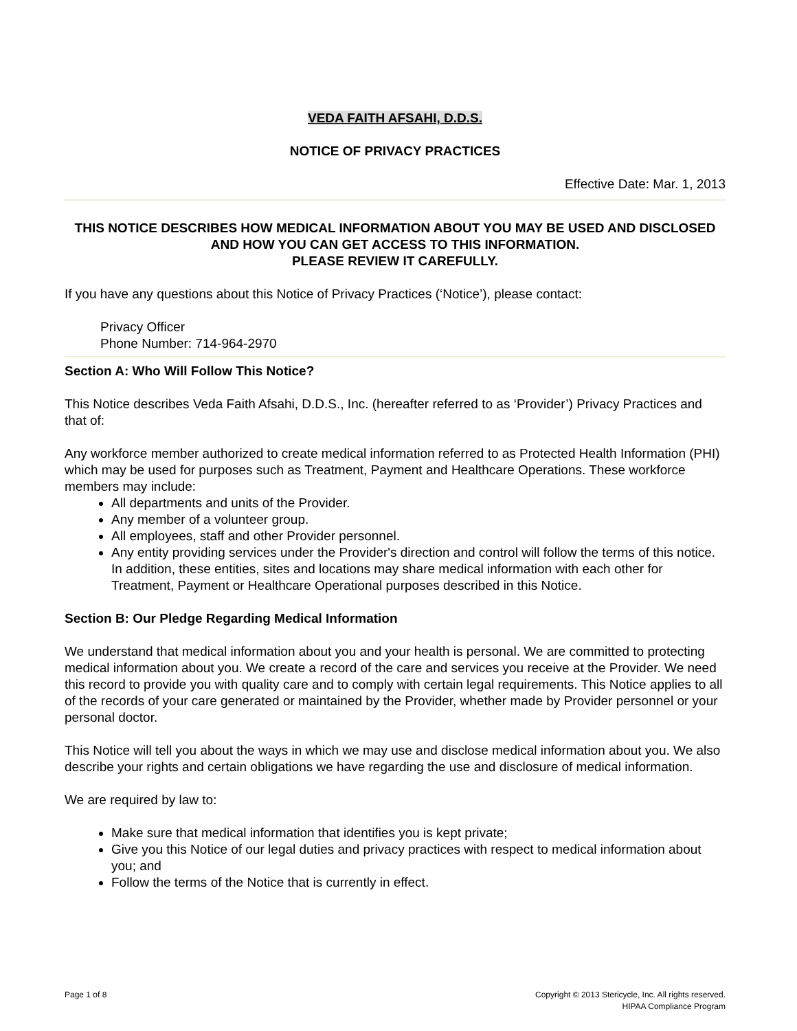VEDA FAITH AFSAHI, D.D.S.
NOTICE OF PRIVACY PRACTICES
Effective Date: Mar. 1, 2013
THIS NOTICE DESCRIBES HOW MEDICAL INFORMATION ABOUT YOU MAY BE USED AND DISCLOSED AND HOW YOU CAN GET ACCESS TO THIS INFORMATION.
PLEASE REVIEW IT CAREFULLY.
If you have any questions about this Notice of Privacy Practices (‘Notice’), please contact:
Privacy Officer
Phone Number: 714-964-2970
Section A: Who Will Follow This Notice?
This Notice describes Veda Faith Afsahi, D.D.S., Inc. (hereafter referred to as ‘Provider’) Privacy Practices and that of:
Any workforce member authorized to create medical information referred to as Protected Health Information (PHI) which may be used for purposes such as Treatment, Payment and Healthcare Operations. These workforce members may include:
All departments and units of the Provider.
Any member of a volunteer group.
All employees, staff and other Provider personnel.
Any entity providing services under the Provider's direction and control will follow the terms of this notice. In addition, these entities, sites and locations may share medical information with each other for Treatment, Payment or Healthcare Operational purposes described in this Notice.
Section B: Our Pledge Regarding Medical Information
We understand that medical information about you and your health is personal. We are committed to protecting medical information about you. We create a record of the care and services you receive at the Provider. We need this record to provide you with quality care and to comply with certain legal requirements. This Notice applies to all of the records of your care generated or maintained by the Provider, whether made by Provider personnel or your personal doctor.
This Notice will tell you about the ways in which we may use and disclose medical information about you. We also describe your rights and certain obligations we have regarding the use and disclosure of medical information.
We are required by law to:
Make sure that medical information that identifies you is kept private;
Give you this Notice of our legal duties and privacy practices with respect to medical information about you; and
Follow the terms of the Notice that is currently in effect.
Page 1 of 8 Copyright © 2013 Stericycle, Inc. All rights reserved.
HIPAA Compliance Program